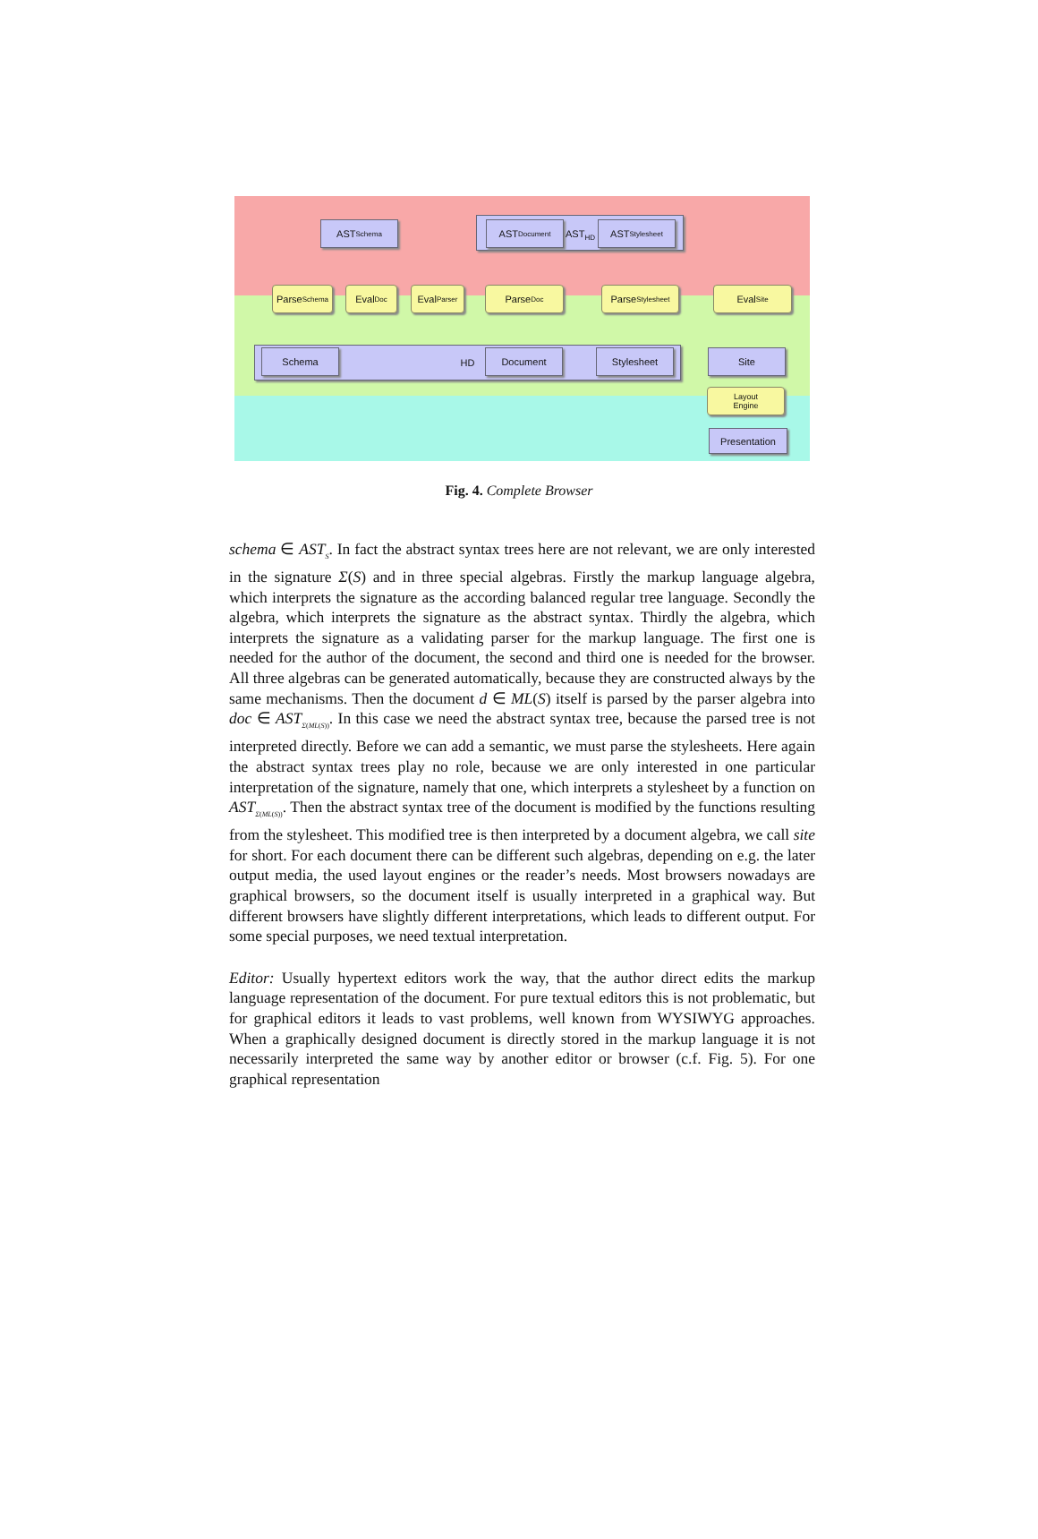HD
AST<sub>Schema</sub> AST<sub>Document</sub>
AST<sub>HD</sub>
AST<sub>Stylesheet</sub>
Parse<sub>Schema</sub>
Eval<sub>Doc</sub>
Eval<sub>Parser</sub>
Parse<sub>Doc</sub>
Parse<sub>Stylesheet</sub>
Eval<sub>Site</sub>
Schema Document Stylesheet Site
Layout
Engine
Presentation
Fig. 4. Complete Browser
schema ∈ AST<sub>S</sub>. In fact the abstract syntax trees here are not relevant, we are only interested in the signature Σ(S) and in three special algebras. Firstly the markup language algebra, which interprets the signature as the according balanced regular tree language. Secondly the algebra, which interprets the signature as the abstract syntax. Thirdly the algebra, which interprets the signature as a validating parser for the markup language. The first one is needed for the author of the document, the second and third one is needed for the browser. All three algebras can be generated automatically, because they are constructed always by the same mechanisms. Then the document d ∈ ML(S) itself is parsed by the parser algebra into doc ∈ AST<sub>Σ(ML(S))</sub>. In this case we need the abstract syntax tree, because the parsed tree is not interpreted directly. Before we can add a semantic, we must parse the stylesheets. Here again the abstract syntax trees play no role, because we are only interested in one particular interpretation of the signature, namely that one, which interprets a stylesheet by a function on AST<sub>Σ(ML(S))</sub>. Then the abstract syntax tree of the document is modified by the functions resulting from the stylesheet. This modified tree is then interpreted by a document algebra, we call site for short. For each document there can be different such algebras, depending on e.g. the later output media, the used layout engines or the reader’s needs. Most browsers nowadays are graphical browsers, so the document itself is usually interpreted in a graphical way. But different browsers have slightly different interpretations, which leads to different output. For some special purposes, we need textual interpretation.
Editor: Usually hypertext editors work the way, that the author direct edits the markup language representation of the document. For pure textual editors this is not problematic, but for graphical editors it leads to vast problems, well known from WYSIWYG approaches. When a graphically designed document is directly stored in the markup language it is not necessarily interpreted the same way by another editor or browser (c.f. Fig. 5). For one graphical representation